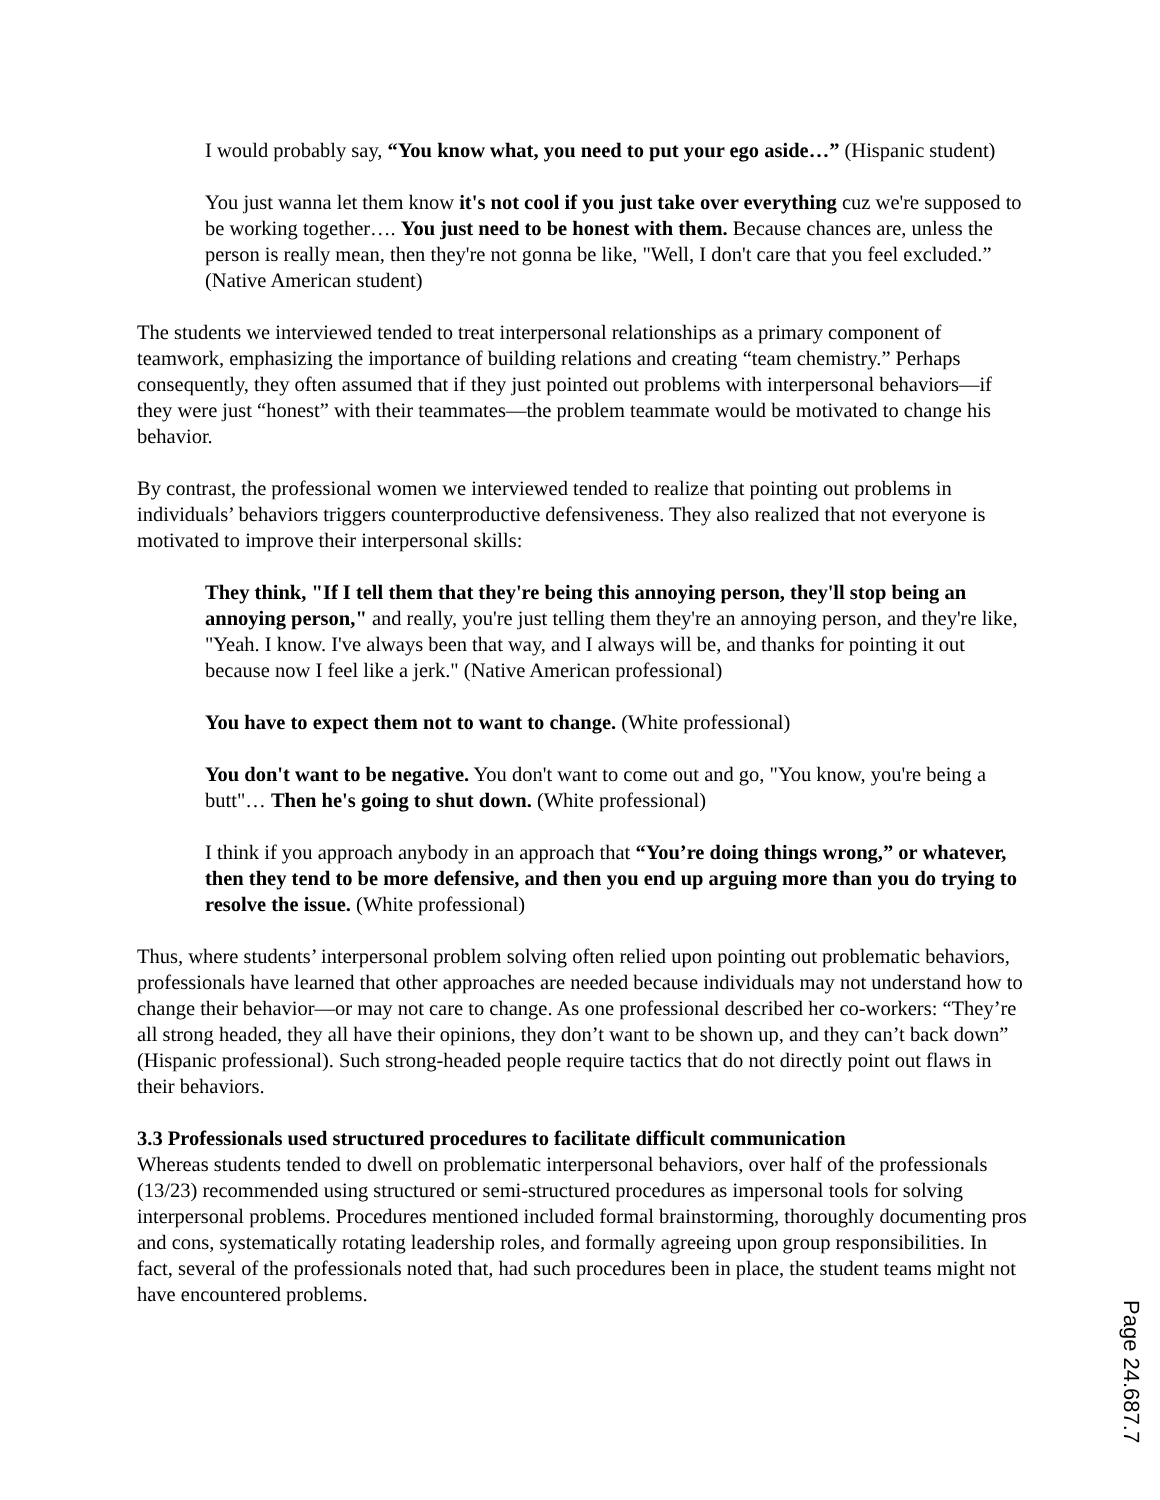I would probably say, “You know what, you need to put your ego aside…” (Hispanic student)
You just wanna let them know it's not cool if you just take over everything cuz we're supposed to be working together…. You just need to be honest with them. Because chances are, unless the person is really mean, then they're not gonna be like, "Well, I don't care that you feel excluded.” (Native American student)
The students we interviewed tended to treat interpersonal relationships as a primary component of teamwork, emphasizing the importance of building relations and creating “team chemistry.” Perhaps consequently, they often assumed that if they just pointed out problems with interpersonal behaviors—if they were just “honest” with their teammates—the problem teammate would be motivated to change his behavior.
By contrast, the professional women we interviewed tended to realize that pointing out problems in individuals’ behaviors triggers counterproductive defensiveness. They also realized that not everyone is motivated to improve their interpersonal skills:
They think, "If I tell them that they're being this annoying person, they'll stop being an annoying person," and really, you're just telling them they're an annoying person, and they're like, "Yeah. I know. I've always been that way, and I always will be, and thanks for pointing it out because now I feel like a jerk." (Native American professional)
You have to expect them not to want to change. (White professional)
You don't want to be negative. You don't want to come out and go, "You know, you're being a butt"… Then he's going to shut down. (White professional)
I think if you approach anybody in an approach that “You’re doing things wrong,” or whatever, then they tend to be more defensive, and then you end up arguing more than you do trying to resolve the issue. (White professional)
Thus, where students’ interpersonal problem solving often relied upon pointing out problematic behaviors, professionals have learned that other approaches are needed because individuals may not understand how to change their behavior—or may not care to change. As one professional described her co-workers: “They’re all strong headed, they all have their opinions, they don’t want to be shown up, and they can’t back down” (Hispanic professional). Such strong-headed people require tactics that do not directly point out flaws in their behaviors.
3.3 Professionals used structured procedures to facilitate difficult communication
Whereas students tended to dwell on problematic interpersonal behaviors, over half of the professionals (13/23) recommended using structured or semi-structured procedures as impersonal tools for solving interpersonal problems. Procedures mentioned included formal brainstorming, thoroughly documenting pros and cons, systematically rotating leadership roles, and formally agreeing upon group responsibilities. In fact, several of the professionals noted that, had such procedures been in place, the student teams might not have encountered problems.
Page 24.687.7